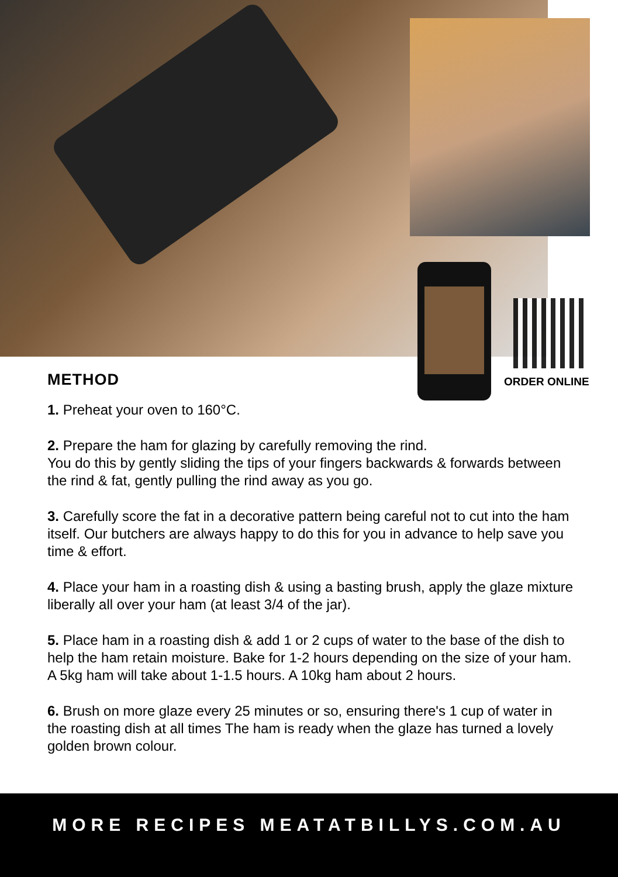ORDER ONLINE
METHOD
1. Preheat your oven to 160°C.
2. Prepare the ham for glazing by carefully removing the rind.
You do this by gently sliding the tips of your fingers backwards & forwards between the rind & fat, gently pulling the rind away as you go.
3. Carefully score the fat in a decorative pattern being careful not to cut into the ham itself. Our butchers are always happy to do this for you in advance to help save you time & effort.
4. Place your ham in a roasting dish & using a basting brush, apply the glaze mixture liberally all over your ham (at least 3/4 of the jar).
5. Place ham in a roasting dish & add 1 or 2 cups of water to the base of the dish to help the ham retain moisture. Bake for 1-2 hours depending on the size of your ham. A 5kg ham will take about 1-1.5 hours. A 10kg ham about 2 hours.
6. Brush on more glaze every 25 minutes or so, ensuring there's 1 cup of water in the roasting dish at all times The ham is ready when the glaze has turned a lovely golden brown colour.
MORE RECIPES MEATATBILLYS.COM.AU